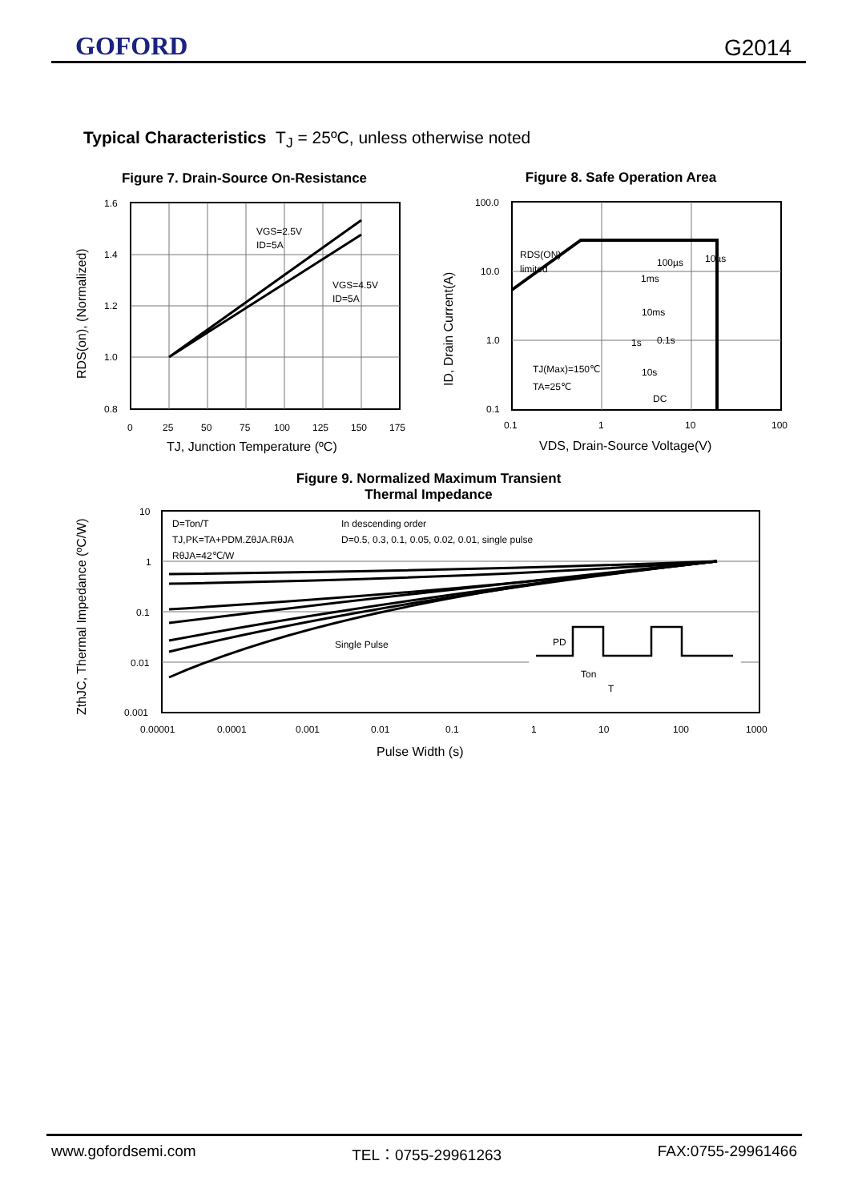GOFORD G2014
Typical Characteristics T<sub>J</sub> = 25ºC, unless otherwise noted
Figure 7. Drain-Source On-Resistance
VGS=2.5V
ID=5A
VGS=4.5V
ID=5A
1.6
1.4
1.2
1.0
0.8
0
25
50
75
100
125
150
175
TJ, Junction Temperature (ºC)
RDS(on), (Normalized)
Figure 8. Safe Operation Area
RDS(ON)
limited
100µs
10µs
1ms
10ms
1s
0.1s
10s
DC
TJ(Max)=150℃
TA=25℃
100.0
10.0
1.0
0.1
0.1
1
10
100
VDS, Drain-Source Voltage(V)
ID, Drain Current(A)
Figure 9. Normalized Maximum Transient
Thermal Impedance
D=Ton/T
TJ,PK=TA+PDM.ZθJA.RθJA
RθJA=42℃/W
In descending order
D=0.5, 0.3, 0.1, 0.05, 0.02, 0.01, single pulse
Single Pulse
PD
Ton
T
10
1
0.1
0.01
0.001
0.00001
0.0001
0.001
0.01
0.1
1
10
100
1000
Pulse Width (s)
ZthJC, Thermal Impedance (ºC/W)
www.gofordsemi.com TEL：0755-29961263 FAX:0755-29961466